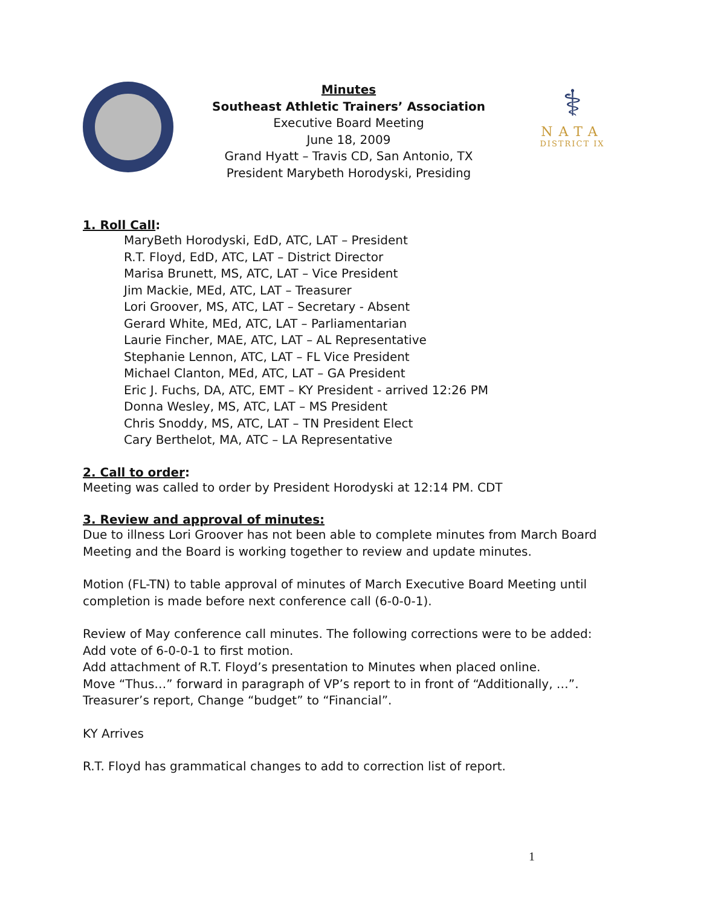Minutes
Southeast Athletic Trainers’ Association
Executive Board Meeting
June 18, 2009
Grand Hyatt – Travis CD, San Antonio, TX
President Marybeth Horodyski, Presiding
⚕
NATA
DISTRICT IX
1. Roll Call:
MaryBeth Horodyski, EdD, ATC, LAT – President
R.T. Floyd, EdD, ATC, LAT – District Director
Marisa Brunett, MS, ATC, LAT – Vice President
Jim Mackie, MEd, ATC, LAT – Treasurer
Lori Groover, MS, ATC, LAT – Secretary - Absent
Gerard White, MEd, ATC, LAT – Parliamentarian
Laurie Fincher, MAE, ATC, LAT – AL Representative
Stephanie Lennon, ATC, LAT – FL Vice President
Michael Clanton, MEd, ATC, LAT – GA President
Eric J. Fuchs, DA, ATC, EMT – KY President - arrived 12:26 PM
Donna Wesley, MS, ATC, LAT – MS President
Chris Snoddy, MS, ATC, LAT – TN President Elect
Cary Berthelot, MA, ATC – LA Representative
2. Call to order:
Meeting was called to order by President Horodyski at 12:14 PM. CDT
3. Review and approval of minutes:
Due to illness Lori Groover has not been able to complete minutes from March Board Meeting and the Board is working together to review and update minutes.
Motion (FL-TN) to table approval of minutes of March Executive Board Meeting until completion is made before next conference call (6-0-0-1).
Review of May conference call minutes. The following corrections were to be added:
Add vote of 6-0-0-1 to first motion.
Add attachment of R.T. Floyd’s presentation to Minutes when placed online.
Move “Thus…” forward in paragraph of VP’s report to in front of “Additionally, …”.
Treasurer’s report, Change “budget” to “Financial”.
KY Arrives
R.T. Floyd has grammatical changes to add to correction list of report.
1